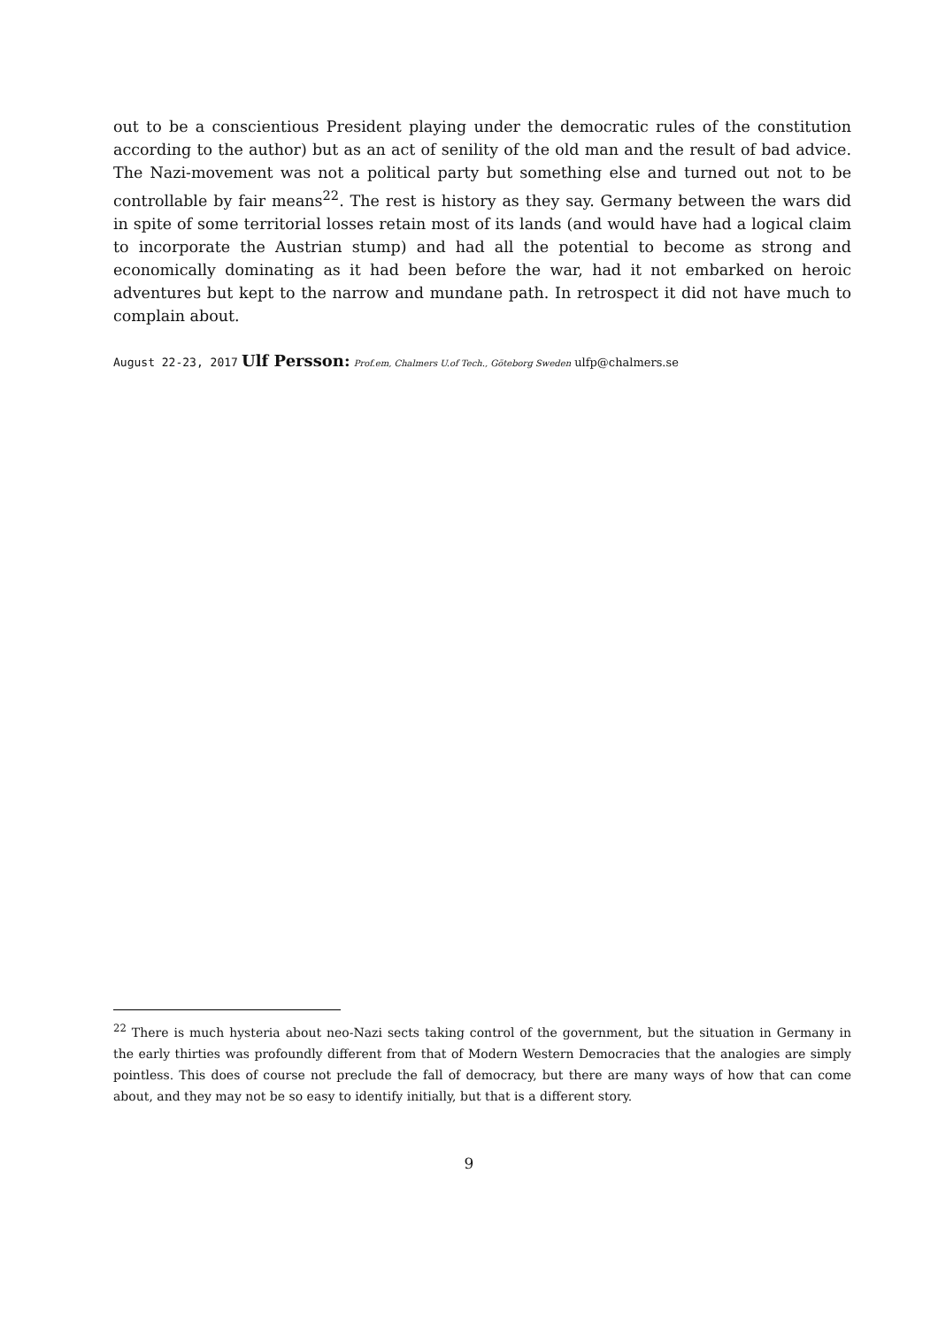out to be a conscientious President playing under the democratic rules of the constitution according to the author) but as an act of senility of the old man and the result of bad advice. The Nazi-movement was not a political party but something else and turned out not to be controllable by fair means<sup>22</sup>. The rest is history as they say. Germany between the wars did in spite of some territorial losses retain most of its lands (and would have had a logical claim to incorporate the Austrian stump) and had all the potential to become as strong and economically dominating as it had been before the war, had it not embarked on heroic adventures but kept to the narrow and mundane path. In retrospect it did not have much to complain about.
August 22-23, 2017 Ulf Persson: Prof.em, Chalmers U.of Tech., Göteborg Sweden ulfp@chalmers.se
<sup>22</sup> There is much hysteria about neo-Nazi sects taking control of the government, but the situation in Germany in the early thirties was profoundly different from that of Modern Western Democracies that the analogies are simply pointless. This does of course not preclude the fall of democracy, but there are many ways of how that can come about, and they may not be so easy to identify initially, but that is a different story.
9